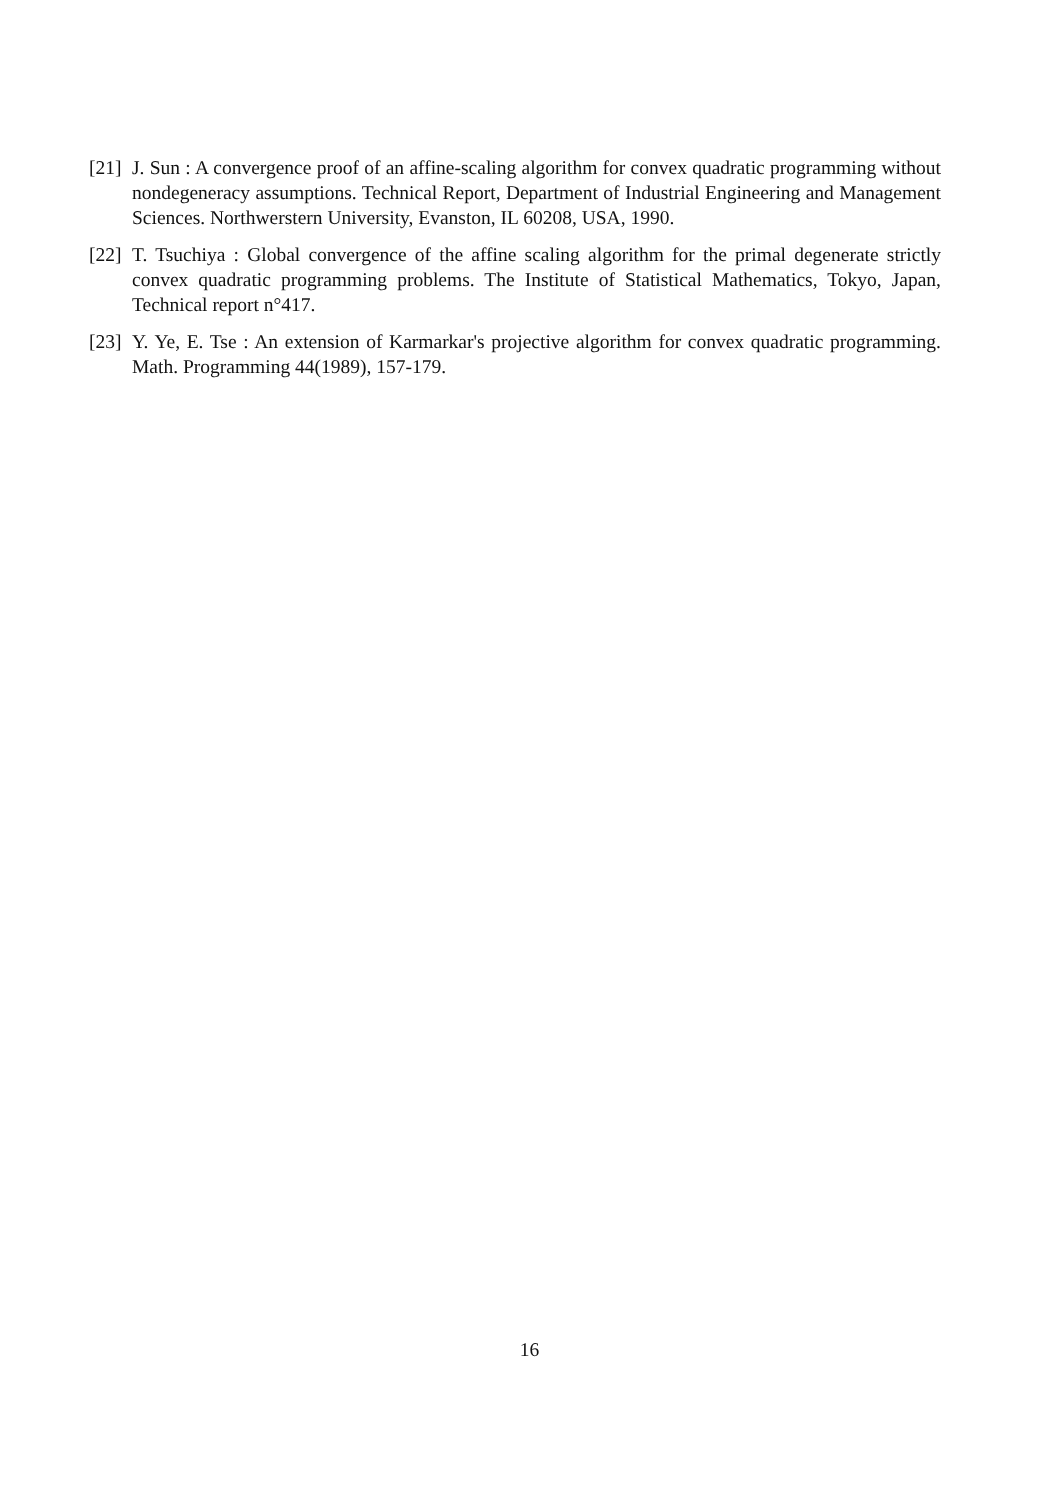[21]
J. Sun : A convergence proof of an affine-scaling algorithm for convex quadratic programming without nondegeneracy assumptions. Technical Report, Department of Industrial Engineering and Management Sciences. Northwerstern University, Evanston, IL 60208, USA, 1990.
[22]
T. Tsuchiya : Global convergence of the affine scaling algorithm for the primal degenerate strictly convex quadratic programming problems. The Institute of Statistical Mathematics, Tokyo, Japan, Technical report n°417.
[23]
Y. Ye, E. Tse : An extension of Karmarkar's projective algorithm for convex quadratic programming. Math. Programming 44(1989), 157-179.
16